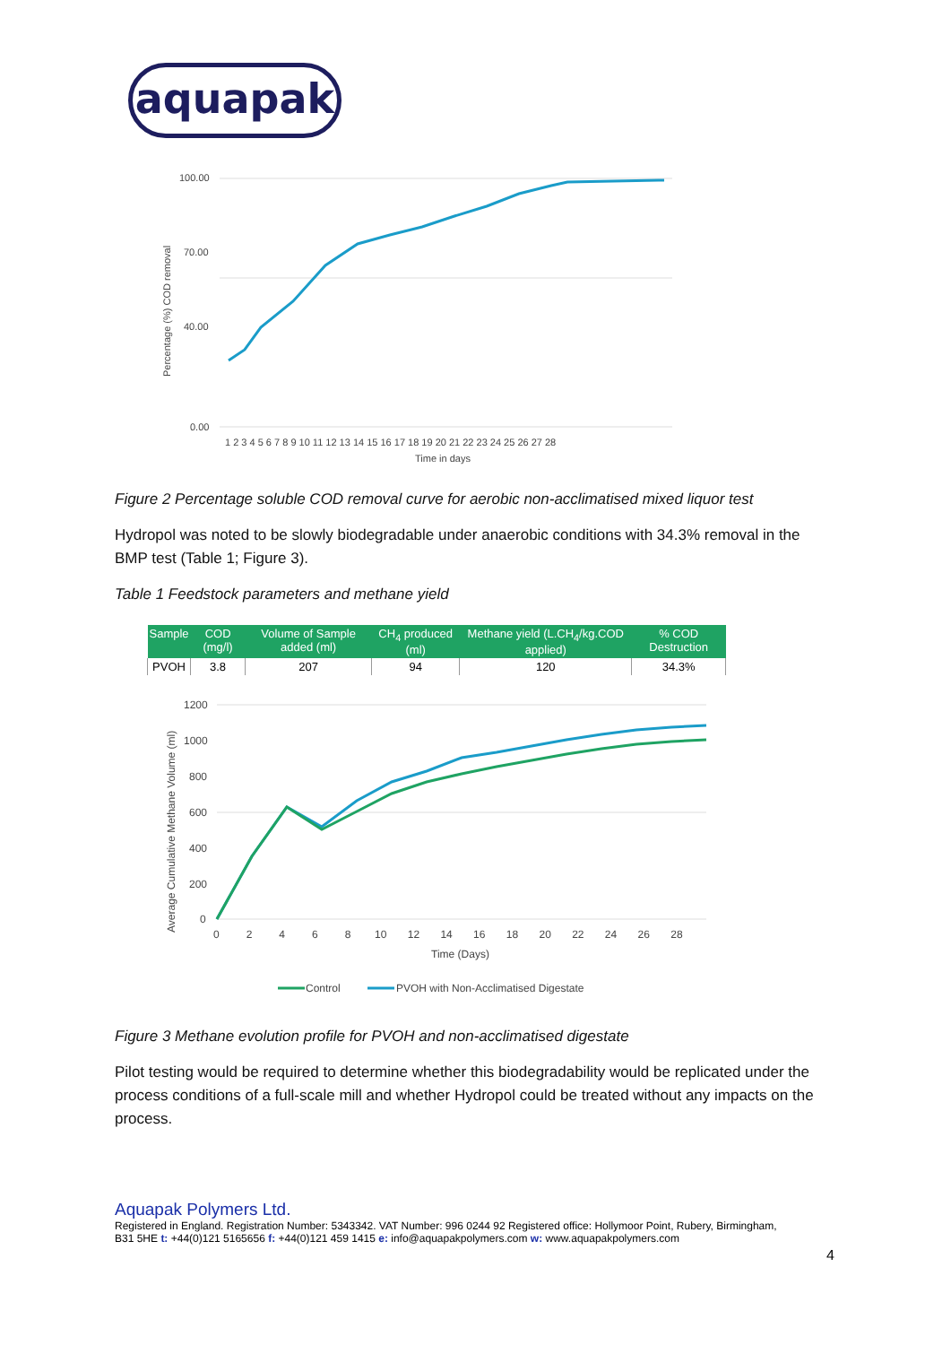aquapak
Percentage (%) COD removal
100.00
70.00
40.00
0.00
1 2 3 4 5 6 7 8 9 10 11 12 13 14 15 16 17 18 19 20 21 22 23 24 25 26 27 28
Time in days
Figure 2 Percentage soluble COD removal curve for aerobic non-acclimatised mixed liquor test
Hydropol was noted to be slowly biodegradable under anaerobic conditions with 34.3% removal in the BMP test (Table 1; Figure 3).
Table 1 Feedstock parameters and methane yield
| Sample | COD (mg/l) | Volume of Sample added (ml) | CH<sub>4</sub> produced (ml) | Methane yield (L.CH<sub>4</sub>/kg.COD applied) | % COD Destruction |
| --- | --- | --- | --- | --- | --- |
| PVOH | 3.8 | 207 | 94 | 120 | 34.3% |
Average Cumulative Methane Volume (ml)
1200
1000
800
600
400
200
0
0 2 4 6 8 10 12 14 16 18 20 22 24 26 28
Time (Days)
Control
PVOH with Non-Acclimatised Digestate
Figure 3 Methane evolution profile for PVOH and non-acclimatised digestate
Pilot testing would be required to determine whether this biodegradability would be replicated under the process conditions of a full-scale mill and whether Hydropol could be treated without any impacts on the process.
Aquapak Polymers Ltd.
Registered in England. Registration Number: 5343342. VAT Number: 996 0244 92 Registered office: Hollymoor Point, Rubery, Birmingham,
B31 5HE t: +44(0)121 5165656 f: +44(0)121 459 1415 e: info@aquapakpolymers.com w: www.aquapakpolymers.com
4